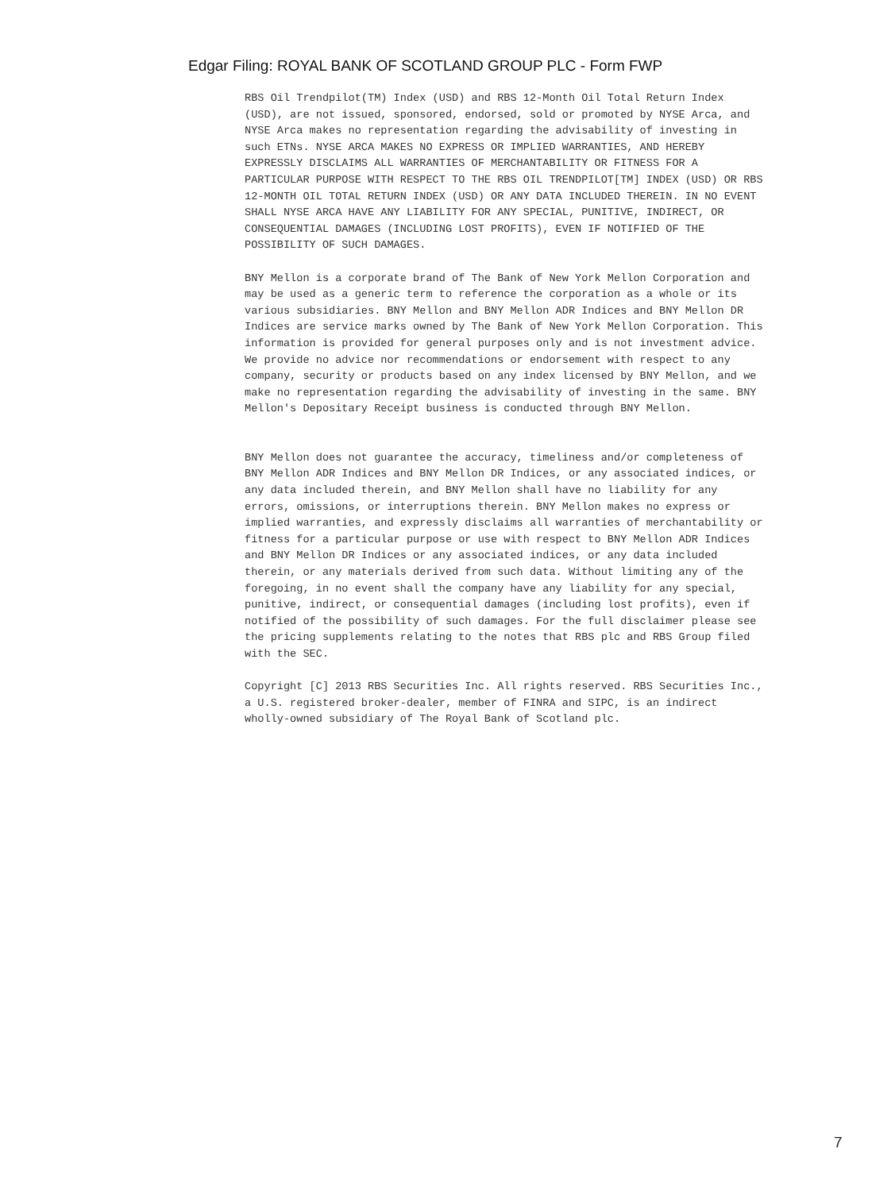Edgar Filing: ROYAL BANK OF SCOTLAND GROUP PLC - Form FWP
RBS Oil Trendpilot(TM) Index (USD) and RBS 12-Month Oil Total Return Index (USD), are not issued, sponsored, endorsed, sold or promoted by NYSE Arca, and NYSE Arca makes no representation regarding the advisability of investing in such ETNs. NYSE ARCA MAKES NO EXPRESS OR IMPLIED WARRANTIES, AND HEREBY EXPRESSLY DISCLAIMS ALL WARRANTIES OF MERCHANTABILITY OR FITNESS FOR A PARTICULAR PURPOSE WITH RESPECT TO THE RBS OIL TRENDPILOT[TM] INDEX (USD) OR RBS 12-MONTH OIL TOTAL RETURN INDEX (USD) OR ANY DATA INCLUDED THEREIN. IN NO EVENT SHALL NYSE ARCA HAVE ANY LIABILITY FOR ANY SPECIAL, PUNITIVE, INDIRECT, OR CONSEQUENTIAL DAMAGES (INCLUDING LOST PROFITS), EVEN IF NOTIFIED OF THE POSSIBILITY OF SUCH DAMAGES.
BNY Mellon is a corporate brand of The Bank of New York Mellon Corporation and may be used as a generic term to reference the corporation as a whole or its various subsidiaries. BNY Mellon and BNY Mellon ADR Indices and BNY Mellon DR Indices are service marks owned by The Bank of New York Mellon Corporation. This information is provided for general purposes only and is not investment advice. We provide no advice nor recommendations or endorsement with respect to any company, security or products based on any index licensed by BNY Mellon, and we make no representation regarding the advisability of investing in the same. BNY Mellon's Depositary Receipt business is conducted through BNY Mellon.
BNY Mellon does not guarantee the accuracy, timeliness and/or completeness of BNY Mellon ADR Indices and BNY Mellon DR Indices, or any associated indices, or any data included therein, and BNY Mellon shall have no liability for any errors, omissions, or interruptions therein. BNY Mellon makes no express or implied warranties, and expressly disclaims all warranties of merchantability or fitness for a particular purpose or use with respect to BNY Mellon ADR Indices and BNY Mellon DR Indices or any associated indices, or any data included therein, or any materials derived from such data. Without limiting any of the foregoing, in no event shall the company have any liability for any special, punitive, indirect, or consequential damages (including lost profits), even if notified of the possibility of such damages. For the full disclaimer please see the pricing supplements relating to the notes that RBS plc and RBS Group filed with the SEC.
Copyright [C] 2013 RBS Securities Inc. All rights reserved. RBS Securities Inc., a U.S. registered broker-dealer, member of FINRA and SIPC, is an indirect wholly-owned subsidiary of The Royal Bank of Scotland plc.
7